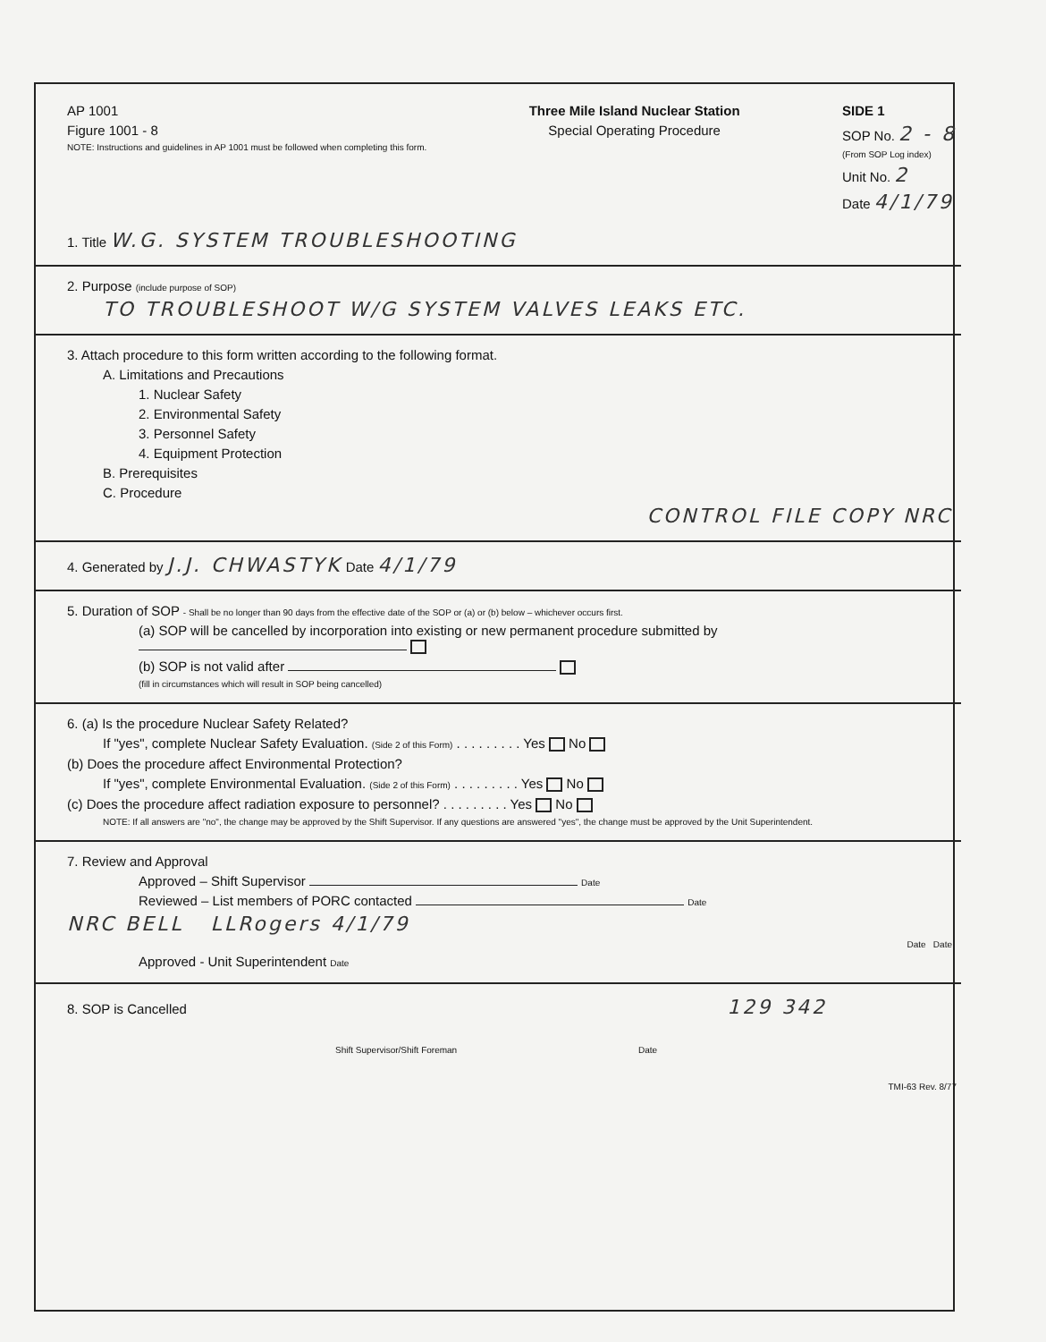AP 1001
Figure 1001 - 8
NOTE: Instructions and guidelines in AP 1001 must be followed when completing this form.
Three Mile Island Nuclear Station
Special Operating Procedure
SIDE 1
SOP No. 2 - 8
(From SOP Log index)
Unit No. 2
Date 4/1/79
1. Title W.G. SYSTEM TROUBLESHOOTING
2. Purpose (include purpose of SOP)
TO TROUBLESHOOT W/G SYSTEM VALVES LEAKS ETC.
3. Attach procedure to this form written according to the following format.
A. Limitations and Precautions
1. Nuclear Safety
2. Environmental Safety
3. Personnel Safety
4. Equipment Protection
B. Prerequisites
C. Procedure
CONTROL FILE COPY NRC
4. Generated by J.J. CHWASTYK Date 4/1/79
5. Duration of SOP - Shall be no longer than 90 days from the effective date of the SOP or (a) or (b) below – whichever occurs first.
(a) SOP will be cancelled by incorporation into existing or new permanent procedure submitted by
(b) SOP is not valid after
(fill in circumstances which will result in SOP being cancelled)
6. (a) Is the procedure Nuclear Safety Related?
If "yes", complete Nuclear Safety Evaluation. (Side 2 of this Form) . . . . . . . . . Yes No
(b) Does the procedure affect Environmental Protection?
If "yes", complete Environmental Evaluation. (Side 2 of this Form) . . . . . . . . . Yes No
(c) Does the procedure affect radiation exposure to personnel? . . . . . . . . . Yes No
NOTE: If all answers are "no", the change may be approved by the Shift Supervisor. If any questions are answered "yes", the change must be approved by the Unit Superintendent.
7. Review and Approval
Approved – Shift Supervisor Date
Reviewed – List members of PORC contacted Date
NRC BELL LLRogers 4/1/79
Date Date
Approved - Unit Superintendent Date
8. SOP is Cancelled 129 342
Shift Supervisor/Shift Foreman Date
TMI-63 Rev. 8/77